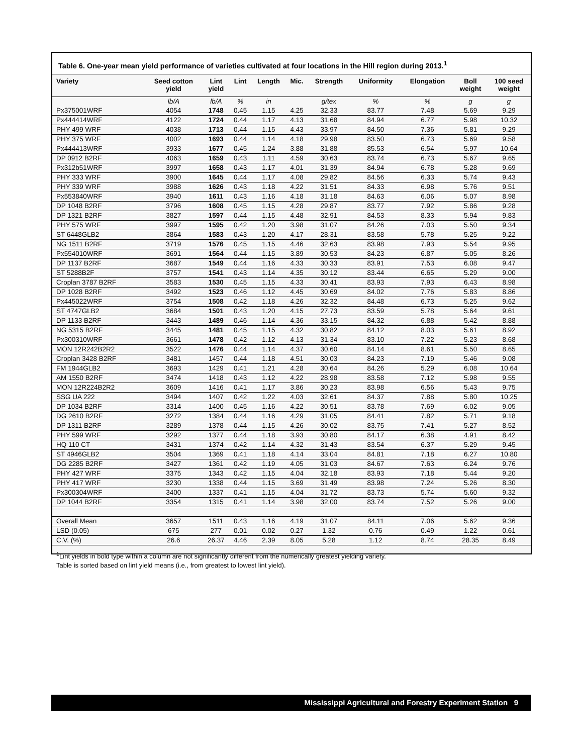Table 6. One-year mean yield performance of varieties cultivated at four locations in the Hill region during 2013.<sup>1</sup>
| Variety | Seed cotton yield | Lint yield | Lint | Length | Mic. | Strength | Uniformity | Elongation | Boll weight | 100 seed weight |
| --- | --- | --- | --- | --- | --- | --- | --- | --- | --- | --- |
| | lb/A | lb/A | % | in | | g/tex | % | % | g | g |
| Px375001WRF | 4054 | 1748 | 0.45 | 1.15 | 4.25 | 32.33 | 83.77 | 7.48 | 5.69 | 9.29 |
| Px444414WRF | 4122 | 1724 | 0.44 | 1.17 | 4.13 | 31.68 | 84.94 | 6.77 | 5.98 | 10.32 |
| PHY 499 WRF | 4038 | 1713 | 0.44 | 1.15 | 4.43 | 33.97 | 84.50 | 7.36 | 5.81 | 9.29 |
| PHY 375 WRF | 4002 | 1693 | 0.44 | 1.14 | 4.18 | 29.98 | 83.50 | 6.73 | 5.69 | 9.58 |
| Px444413WRF | 3933 | 1677 | 0.45 | 1.24 | 3.88 | 31.88 | 85.53 | 6.54 | 5.97 | 10.64 |
| DP 0912 B2RF | 4063 | 1659 | 0.43 | 1.11 | 4.59 | 30.63 | 83.74 | 6.73 | 5.67 | 9.65 |
| Px312b51WRF | 3997 | 1658 | 0.43 | 1.17 | 4.01 | 31.39 | 84.94 | 6.78 | 5.28 | 9.69 |
| PHY 333 WRF | 3900 | 1645 | 0.44 | 1.17 | 4.08 | 29.82 | 84.56 | 6.33 | 5.74 | 9.43 |
| PHY 339 WRF | 3988 | 1626 | 0.43 | 1.18 | 4.22 | 31.51 | 84.33 | 6.98 | 5.76 | 9.51 |
| Px553840WRF | 3940 | 1611 | 0.43 | 1.16 | 4.18 | 31.18 | 84.63 | 6.06 | 5.07 | 8.98 |
| DP 1048 B2RF | 3796 | 1608 | 0.45 | 1.15 | 4.28 | 29.87 | 83.77 | 7.92 | 5.86 | 9.28 |
| DP 1321 B2RF | 3827 | 1597 | 0.44 | 1.15 | 4.48 | 32.91 | 84.53 | 8.33 | 5.94 | 9.83 |
| PHY 575 WRF | 3997 | 1595 | 0.42 | 1.20 | 3.98 | 31.07 | 84.26 | 7.03 | 5.50 | 9.34 |
| ST 6448GLB2 | 3864 | 1583 | 0.43 | 1.20 | 4.17 | 28.31 | 83.58 | 5.78 | 5.25 | 9.22 |
| NG 1511 B2RF | 3719 | 1576 | 0.45 | 1.15 | 4.46 | 32.63 | 83.98 | 7.93 | 5.54 | 9.95 |
| Px554010WRF | 3691 | 1564 | 0.44 | 1.15 | 3.89 | 30.53 | 84.23 | 6.87 | 5.05 | 8.26 |
| DP 1137 B2RF | 3687 | 1549 | 0.44 | 1.16 | 4.33 | 30.33 | 83.91 | 7.53 | 6.08 | 9.47 |
| ST 5288B2F | 3757 | 1541 | 0.43 | 1.14 | 4.35 | 30.12 | 83.44 | 6.65 | 5.29 | 9.00 |
| Croplan 3787 B2RF | 3583 | 1530 | 0.45 | 1.15 | 4.33 | 30.41 | 83.93 | 7.93 | 6.43 | 8.98 |
| DP 1028 B2RF | 3492 | 1523 | 0.46 | 1.12 | 4.45 | 30.69 | 84.02 | 7.76 | 5.83 | 8.86 |
| Px445022WRF | 3754 | 1508 | 0.42 | 1.18 | 4.26 | 32.32 | 84.48 | 6.73 | 5.25 | 9.62 |
| ST 4747GLB2 | 3684 | 1501 | 0.43 | 1.20 | 4.15 | 27.73 | 83.59 | 5.78 | 5.64 | 9.61 |
| DP 1133 B2RF | 3443 | 1489 | 0.46 | 1.14 | 4.36 | 33.15 | 84.32 | 6.88 | 5.42 | 8.88 |
| NG 5315 B2RF | 3445 | 1481 | 0.45 | 1.15 | 4.32 | 30.82 | 84.12 | 8.03 | 5.61 | 8.92 |
| Px300310WRF | 3661 | 1478 | 0.42 | 1.12 | 4.13 | 31.34 | 83.10 | 7.22 | 5.23 | 8.68 |
| MON 12R242B2R2 | 3522 | 1476 | 0.44 | 1.14 | 4.37 | 30.60 | 84.14 | 8.61 | 5.50 | 8.65 |
| Croplan 3428 B2RF | 3481 | 1457 | 0.44 | 1.18 | 4.51 | 30.03 | 84.23 | 7.19 | 5.46 | 9.08 |
| FM 1944GLB2 | 3693 | 1429 | 0.41 | 1.21 | 4.28 | 30.64 | 84.26 | 5.29 | 6.08 | 10.64 |
| AM 1550 B2RF | 3474 | 1418 | 0.43 | 1.12 | 4.22 | 28.98 | 83.58 | 7.12 | 5.98 | 9.55 |
| MON 12R224B2R2 | 3609 | 1416 | 0.41 | 1.17 | 3.86 | 30.23 | 83.98 | 6.56 | 5.43 | 9.75 |
| SSG UA 222 | 3494 | 1407 | 0.42 | 1.22 | 4.03 | 32.61 | 84.37 | 7.88 | 5.80 | 10.25 |
| DP 1034 B2RF | 3314 | 1400 | 0.45 | 1.16 | 4.22 | 30.51 | 83.78 | 7.69 | 6.02 | 9.05 |
| DG 2610 B2RF | 3272 | 1384 | 0.44 | 1.16 | 4.29 | 31.05 | 84.41 | 7.82 | 5.71 | 9.18 |
| DP 1311 B2RF | 3289 | 1378 | 0.44 | 1.15 | 4.26 | 30.02 | 83.75 | 7.41 | 5.27 | 8.52 |
| PHY 599 WRF | 3292 | 1377 | 0.44 | 1.18 | 3.93 | 30.80 | 84.17 | 6.38 | 4.91 | 8.42 |
| HQ 110 CT | 3431 | 1374 | 0.42 | 1.14 | 4.32 | 31.43 | 83.54 | 6.37 | 5.29 | 9.45 |
| ST 4946GLB2 | 3504 | 1369 | 0.41 | 1.18 | 4.14 | 33.04 | 84.81 | 7.18 | 6.27 | 10.80 |
| DG 2285 B2RF | 3427 | 1361 | 0.42 | 1.19 | 4.05 | 31.03 | 84.67 | 7.63 | 6.24 | 9.76 |
| PHY 427 WRF | 3375 | 1343 | 0.42 | 1.15 | 4.04 | 32.18 | 83.93 | 7.18 | 5.44 | 9.20 |
| PHY 417 WRF | 3230 | 1338 | 0.44 | 1.15 | 3.69 | 31.49 | 83.98 | 7.24 | 5.26 | 8.30 |
| Px300304WRF | 3400 | 1337 | 0.41 | 1.15 | 4.04 | 31.72 | 83.73 | 5.74 | 5.60 | 9.32 |
| DP 1044 B2RF | 3354 | 1315 | 0.41 | 1.14 | 3.98 | 32.00 | 83.74 | 7.52 | 5.26 | 9.00 |
| Overall Mean | 3657 | 1511 | 0.43 | 1.16 | 4.19 | 31.07 | 84.11 | 7.06 | 5.62 | 9.36 |
| LSD (0.05) | 675 | 277 | 0.01 | 0.02 | 0.27 | 1.32 | 0.76 | 0.49 | 1.22 | 0.61 |
| C.V. (%) | 26.6 | 26.37 | 4.46 | 2.39 | 8.05 | 5.28 | 1.12 | 8.74 | 28.35 | 8.49 |
<sup>1</sup> Lint yields in bold type within a column are not significantly different from the numerically greatest yielding variety.
Table is sorted based on lint yield means (i.e., from greatest to lowest lint yield).
Mississippi Agricultural and Forestry Experiment Station 9